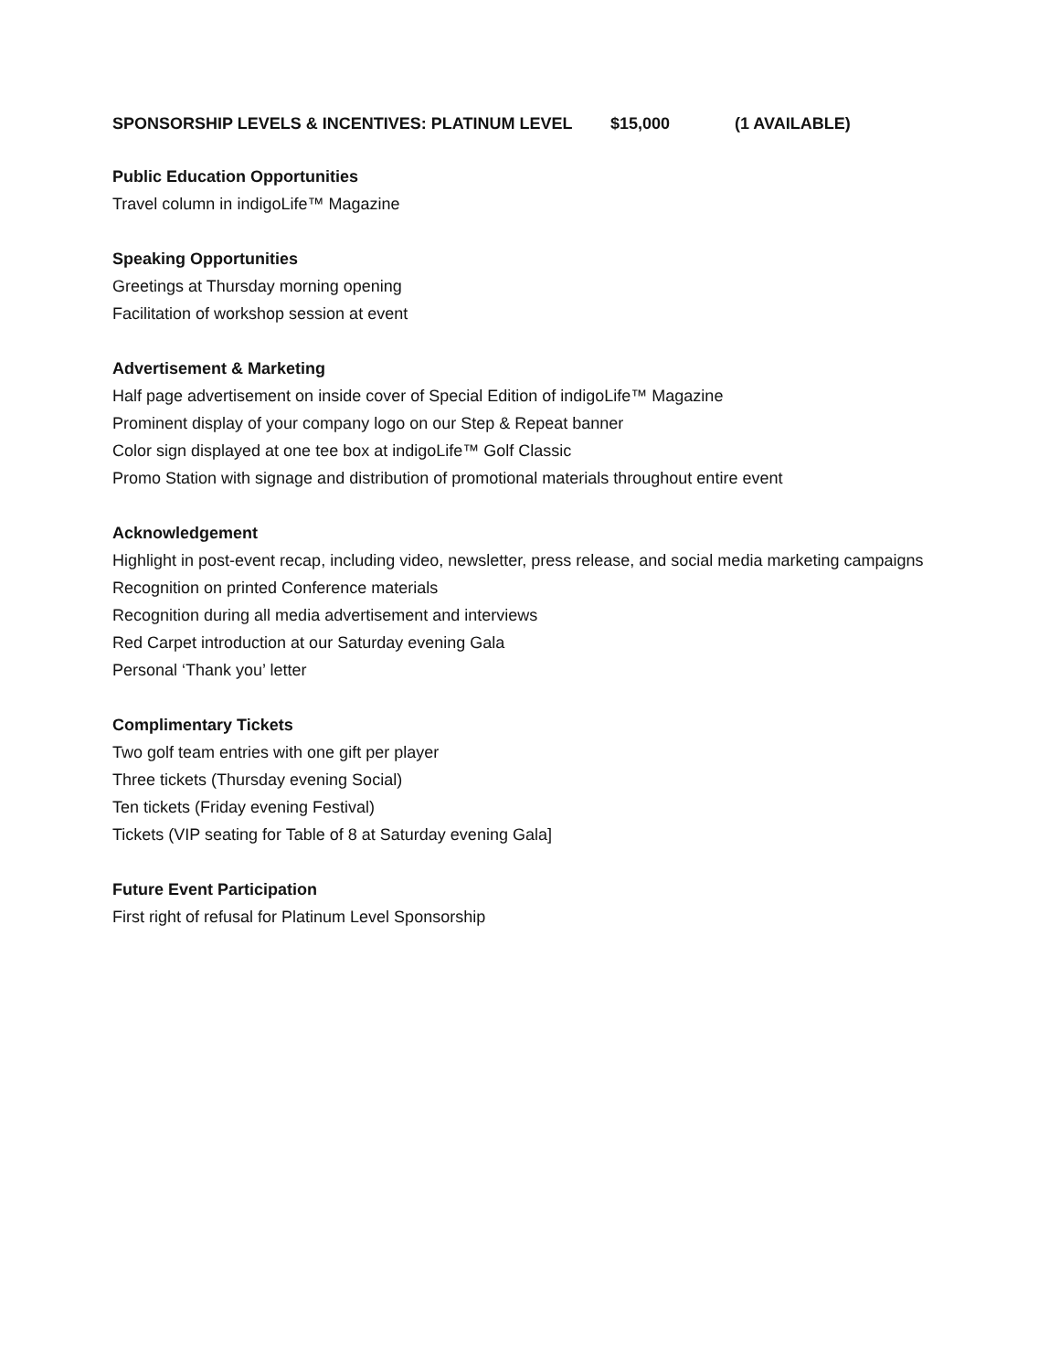SPONSORSHIP LEVELS & INCENTIVES: PLATINUM LEVEL $15,000 (1 AVAILABLE)
Public Education Opportunities
Travel column in indigoLife™ Magazine
Speaking Opportunities
Greetings at Thursday morning opening
Facilitation of workshop session at event
Advertisement & Marketing
Half page advertisement on inside cover of Special Edition of indigoLife™ Magazine
Prominent display of your company logo on our Step & Repeat banner
Color sign displayed at one tee box at indigoLife™ Golf Classic
Promo Station with signage and distribution of promotional materials throughout entire event
Acknowledgement
Highlight in post-event recap, including video, newsletter, press release, and social media marketing campaigns
Recognition on printed Conference materials
Recognition during all media advertisement and interviews
Red Carpet introduction at our Saturday evening Gala
Personal ‘Thank you’ letter
Complimentary Tickets
Two golf team entries with one gift per player
Three tickets (Thursday evening Social)
Ten tickets (Friday evening Festival)
Tickets (VIP seating for Table of 8 at Saturday evening Gala]
Future Event Participation
First right of refusal for Platinum Level Sponsorship